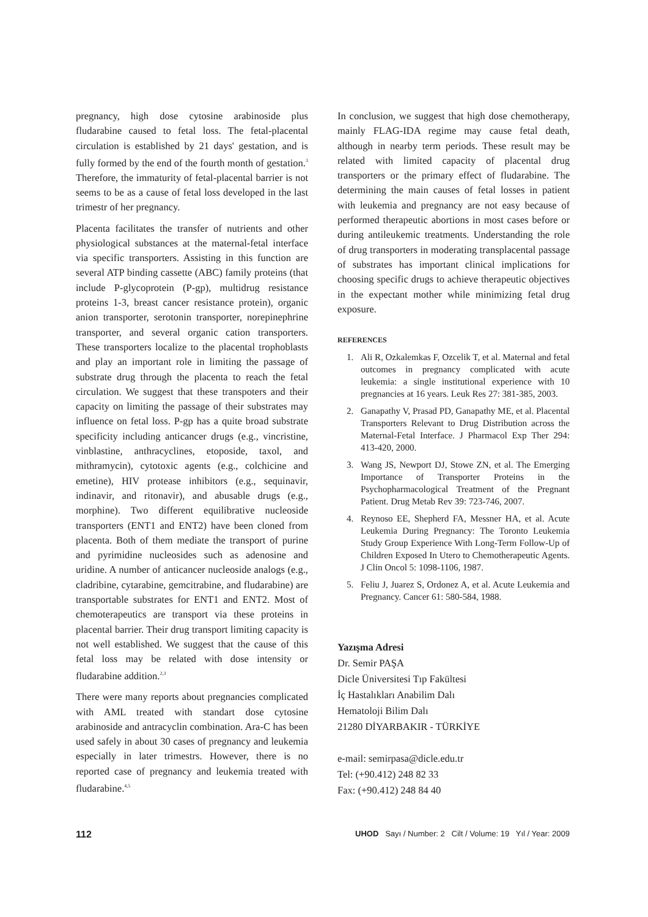pregnancy, high dose cytosine arabinoside plus fludarabine caused to fetal loss. The fetal-placental circulation is established by 21 days' gestation, and is fully formed by the end of the fourth month of gestation.<sup>3</sup> Therefore, the immaturity of fetal-placental barrier is not seems to be as a cause of fetal loss developed in the last trimestr of her pregnancy.
Placenta facilitates the transfer of nutrients and other physiological substances at the maternal-fetal interface via specific transporters. Assisting in this function are several ATP binding cassette (ABC) family proteins (that include P-glycoprotein (P-gp), multidrug resistance proteins 1-3, breast cancer resistance protein), organic anion transporter, serotonin transporter, norepinephrine transporter, and several organic cation transporters. These transporters localize to the placental trophoblasts and play an important role in limiting the passage of substrate drug through the placenta to reach the fetal circulation. We suggest that these transpoters and their capacity on limiting the passage of their substrates may influence on fetal loss. P-gp has a quite broad substrate specificity including anticancer drugs (e.g., vincristine, vinblastine, anthracyclines, etoposide, taxol, and mithramycin), cytotoxic agents (e.g., colchicine and emetine), HIV protease inhibitors (e.g., sequinavir, indinavir, and ritonavir), and abusable drugs (e.g., morphine). Two different equilibrative nucleoside transporters (ENT1 and ENT2) have been cloned from placenta. Both of them mediate the transport of purine and pyrimidine nucleosides such as adenosine and uridine. A number of anticancer nucleoside analogs (e.g., cladribine, cytarabine, gemcitrabine, and fludarabine) are transportable substrates for ENT1 and ENT2. Most of chemoterapeutics are transport via these proteins in placental barrier. Their drug transport limiting capacity is not well established. We suggest that the cause of this fetal loss may be related with dose intensity or fludarabine addition.<sup>2,3</sup>
There were many reports about pregnancies complicated with AML treated with standart dose cytosine arabinoside and antracyclin combination. Ara-C has been used safely in about 30 cases of pregnancy and leukemia especially in later trimestrs. However, there is no reported case of pregnancy and leukemia treated with fludarabine.<sup>4,5</sup>
In conclusion, we suggest that high dose chemotherapy, mainly FLAG-IDA regime may cause fetal death, although in nearby term periods. These result may be related with limited capacity of placental drug transporters or the primary effect of fludarabine. The determining the main causes of fetal losses in patient with leukemia and pregnancy are not easy because of performed therapeutic abortions in most cases before or during antileukemic treatments. Understanding the role of drug transporters in moderating transplacental passage of substrates has important clinical implications for choosing specific drugs to achieve therapeutic objectives in the expectant mother while minimizing fetal drug exposure.
REFERENCES
1. Ali R, Ozkalemkas F, Ozcelik T, et al. Maternal and fetal outcomes in pregnancy complicated with acute leukemia: a single institutional experience with 10 pregnancies at 16 years. Leuk Res 27: 381-385, 2003.
2. Ganapathy V, Prasad PD, Ganapathy ME, et al. Placental Transporters Relevant to Drug Distribution across the Maternal-Fetal Interface. J Pharmacol Exp Ther 294: 413-420, 2000.
3. Wang JS, Newport DJ, Stowe ZN, et al. The Emerging Importance of Transporter Proteins in the Psychopharmacological Treatment of the Pregnant Patient. Drug Metab Rev 39: 723-746, 2007.
4. Reynoso EE, Shepherd FA, Messner HA, et al. Acute Leukemia During Pregnancy: The Toronto Leukemia Study Group Experience With Long-Term Follow-Up of Children Exposed In Utero to Chemotherapeutic Agents. J Clin Oncol 5: 1098-1106, 1987.
5. Feliu J, Juarez S, Ordonez A, et al. Acute Leukemia and Pregnancy. Cancer 61: 580-584, 1988.
Yazışma Adresi
Dr. Semir PAŞA
Dicle Üniversitesi Tıp Fakültesi
İç Hastalıkları Anabilim Dalı
Hematoloji Bilim Dalı
21280 DİYARBAKIR - TÜRKİYE
e-mail: semirpasa@dicle.edu.tr
Tel: (+90.412) 248 82 33
Fax: (+90.412) 248 84 40
112 UHOD Sayı / Number: 2 Cilt / Volume: 19 Yıl / Year: 2009